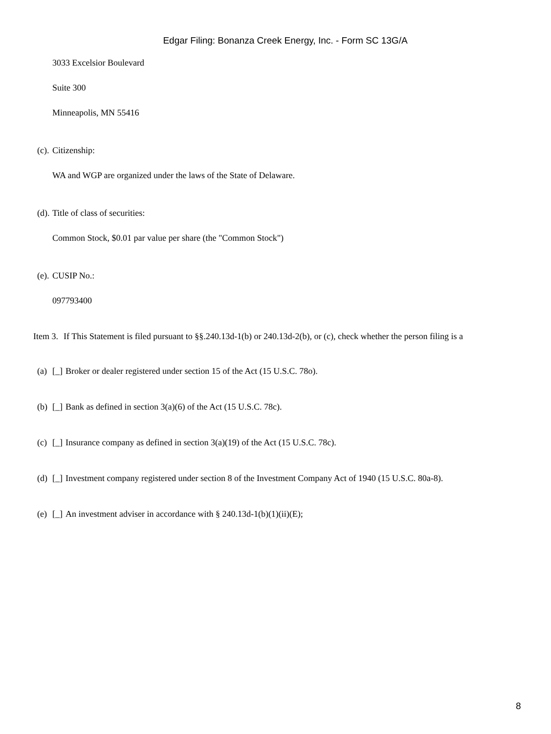Edgar Filing: Bonanza Creek Energy, Inc. - Form SC 13G/A
3033 Excelsior Boulevard
Suite 300
Minneapolis, MN 55416
(c). Citizenship:
WA and WGP are organized under the laws of the State of Delaware.
(d). Title of class of securities:
Common Stock, $0.01 par value per share (the "Common Stock")
(e). CUSIP No.:
097793400
Item 3. If This Statement is filed pursuant to §§.240.13d-1(b) or 240.13d-2(b), or (c), check whether the person filing is a
(a) [_] Broker or dealer registered under section 15 of the Act (15 U.S.C. 78o).
(b) [_] Bank as defined in section 3(a)(6) of the Act (15 U.S.C. 78c).
(c) [_] Insurance company as defined in section 3(a)(19) of the Act (15 U.S.C. 78c).
(d) [_] Investment company registered under section 8 of the Investment Company Act of 1940 (15 U.S.C. 80a-8).
(e) [_] An investment adviser in accordance with § 240.13d-1(b)(1)(ii)(E);
8